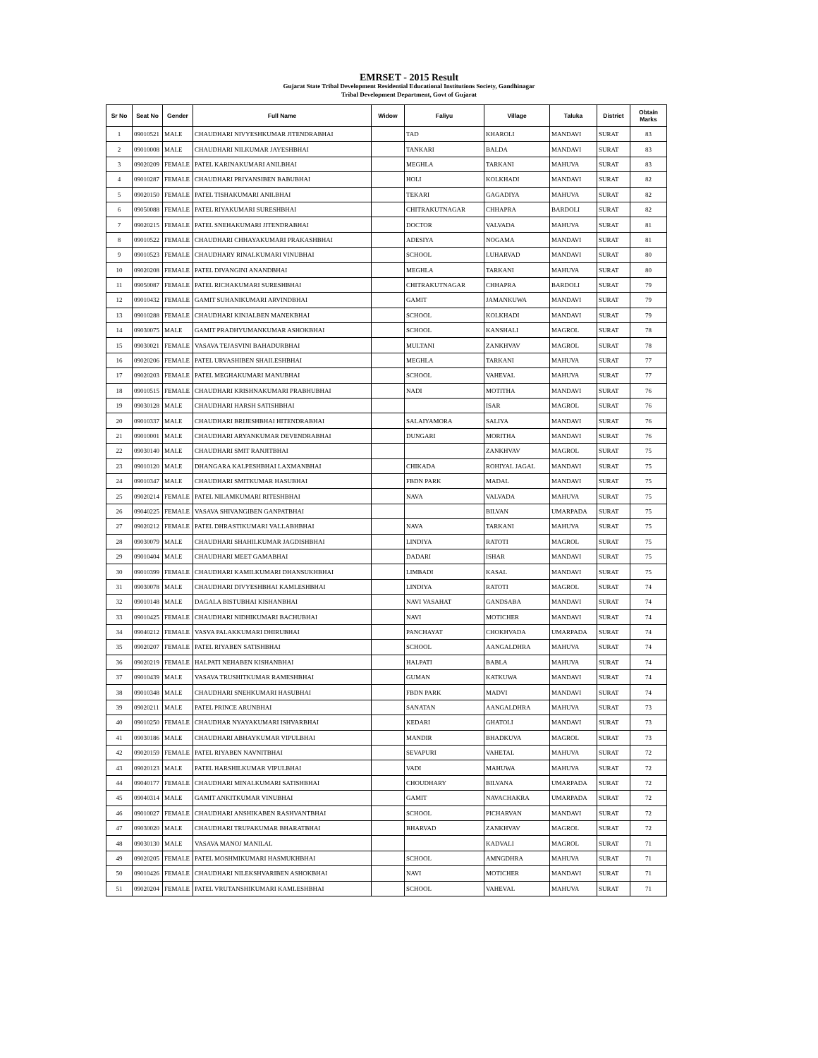EMRSET - 2015 Result
Gujarat State Tribal Development Residential Educational Institutions Society, Gandhinagar
Tribal Development Department, Govt of Gujarat
| Sr No | Seat No | Gender | Full Name | Widow | Faliyu | Village | Taluka | District | Obtain Marks |
| --- | --- | --- | --- | --- | --- | --- | --- | --- | --- |
| 1 | 09010521 | MALE | CHAUDHARI NIVYESHKUMAR JITENDRABHAI | | TAD | KHAROLI | MANDAVI | SURAT | 83 |
| 2 | 09010008 | MALE | CHAUDHARI NILKUMAR JAYESHBHAI | | TANKARI | BALDA | MANDAVI | SURAT | 83 |
| 3 | 09020209 | FEMALE | PATEL KARINAKUMARI ANILBHAI | | MEGHLA | TARKANI | MAHUVA | SURAT | 83 |
| 4 | 09010287 | FEMALE | CHAUDHARI PRIYANSIBEN BABUBHAI | | HOLI | KOLKHADI | MANDAVI | SURAT | 82 |
| 5 | 09020150 | FEMALE | PATEL TISHAKUMARI ANILBHAI | | TEKARI | GAGADIYA | MAHUVA | SURAT | 82 |
| 6 | 09050088 | FEMALE | PATEL RIYAKUMARI SURESHBHAI | | CHITRAKUTNAGAR | CHHAPRA | BARDOLI | SURAT | 82 |
| 7 | 09020215 | FEMALE | PATEL SNEHAKUMARI JITENDRABHAI | | DOCTOR | VALVADA | MAHUVA | SURAT | 81 |
| 8 | 09010522 | FEMALE | CHAUDHARI CHHAYAKUMARI PRAKASHBHAI | | ADESIYA | NOGAMA | MANDAVI | SURAT | 81 |
| 9 | 09010523 | FEMALE | CHAUDHARY RINALKUMARI VINUBHAI | | SCHOOL | LUHARVAD | MANDAVI | SURAT | 80 |
| 10 | 09020208 | FEMALE | PATEL DIVANGINI ANANDBHAI | | MEGHLA | TARKANI | MAHUVA | SURAT | 80 |
| 11 | 09050087 | FEMALE | PATEL RICHAKUMARI SURESHBHAI | | CHITRAKUTNAGAR | CHHAPRA | BARDOLI | SURAT | 79 |
| 12 | 09010432 | FEMALE | GAMIT SUHANIKUMARI ARVINDBHAI | | GAMIT | JAMANKUWA | MANDAVI | SURAT | 79 |
| 13 | 09010288 | FEMALE | CHAUDHARI KINJALBEN MANEKBHAI | | SCHOOL | KOLKHADI | MANDAVI | SURAT | 79 |
| 14 | 09030075 | MALE | GAMIT PRADHYUMANKUMAR ASHOKBHAI | | SCHOOL | KANSHALI | MAGROL | SURAT | 78 |
| 15 | 09030021 | FEMALE | VASAVA TEJASVINI BAHADURBHAI | | MULTANI | ZANKHVAV | MAGROL | SURAT | 78 |
| 16 | 09020206 | FEMALE | PATEL URVASHIBEN SHAILESHBHAI | | MEGHLA | TARKANI | MAHUVA | SURAT | 77 |
| 17 | 09020203 | FEMALE | PATEL MEGHAKUMARI MANUBHAI | | SCHOOL | VAHEVAL | MAHUVA | SURAT | 77 |
| 18 | 09010515 | FEMALE | CHAUDHARI KRISHNAKUMARI PRABHUBHAI | | NADI | MOTITHA | MANDAVI | SURAT | 76 |
| 19 | 09030128 | MALE | CHAUDHARI HARSH SATISHBHAI | | | ISAR | MAGROL | SURAT | 76 |
| 20 | 09010337 | MALE | CHAUDHARI BRIJESHBHAI HITENDRABHAI | | SALAIYAMORA | SALIYA | MANDAVI | SURAT | 76 |
| 21 | 09010001 | MALE | CHAUDHARI ARYANKUMAR DEVENDRABHAI | | DUNGARI | MORITHA | MANDAVI | SURAT | 76 |
| 22 | 09030140 | MALE | CHAUDHARI SMIT RANJITBHAI | | | ZANKHVAV | MAGROL | SURAT | 75 |
| 23 | 09010120 | MALE | DHANGARA KALPESHBHAI LAXMANBHAI | | CHIKADA | ROHIYAL JAGAL | MANDAVI | SURAT | 75 |
| 24 | 09010347 | MALE | CHAUDHARI SMITKUMAR HASUBHAI | | FBDN PARK | MADAL | MANDAVI | SURAT | 75 |
| 25 | 09020214 | FEMALE | PATEL NILAMKUMARI RITESHBHAI | | NAVA | VALVADA | MAHUVA | SURAT | 75 |
| 26 | 09040225 | FEMALE | VASAVA SHIVANGIBEN GANPATBHAI | | | BILVAN | UMARPADA | SURAT | 75 |
| 27 | 09020212 | FEMALE | PATEL DHRASTIKUMARI VALLABHBHAI | | NAVA | TARKANI | MAHUVA | SURAT | 75 |
| 28 | 09030079 | MALE | CHAUDHARI SHAHILKUMAR JAGDISHBHAI | | LINDIYA | RATOTI | MAGROL | SURAT | 75 |
| 29 | 09010404 | MALE | CHAUDHARI MEET GAMABHAI | | DADARI | ISHAR | MANDAVI | SURAT | 75 |
| 30 | 09010399 | FEMALE | CHAUDHARI KAMILKUMARI DHANSUKHBHAI | | LIMBADI | KASAL | MANDAVI | SURAT | 75 |
| 31 | 09030078 | MALE | CHAUDHARI DIVYESHBHAI KAMLESHBHAI | | LINDIYA | RATOTI | MAGROL | SURAT | 74 |
| 32 | 09010148 | MALE | DAGALA BISTUBHAI KISHANBHAI | | NAVI VASAHAT | GANDSABA | MANDAVI | SURAT | 74 |
| 33 | 09010425 | FEMALE | CHAUDHARI NIDHIKUMARI BACHUBHAI | | NAVI | MOTICHER | MANDAVI | SURAT | 74 |
| 34 | 09040212 | FEMALE | VASVA PALAKKUMARI DHIRUBHAI | | PANCHAYAT | CHOKHVADA | UMARPADA | SURAT | 74 |
| 35 | 09020207 | FEMALE | PATEL RIYABEN SATISHBHAI | | SCHOOL | AANGALDHRA | MAHUVA | SURAT | 74 |
| 36 | 09020219 | FEMALE | HALPATI NEHABEN KISHANBHAI | | HALPATI | BABLA | MAHUVA | SURAT | 74 |
| 37 | 09010439 | MALE | VASAVA TRUSHITKUMAR RAMESHBHAI | | GUMAN | KATKUWA | MANDAVI | SURAT | 74 |
| 38 | 09010348 | MALE | CHAUDHARI SNEHKUMARI HASUBHAI | | FBDN PARK | MADVI | MANDAVI | SURAT | 74 |
| 39 | 09020211 | MALE | PATEL PRINCE ARUNBHAI | | SANATAN | AANGALDHRA | MAHUVA | SURAT | 73 |
| 40 | 09010250 | FEMALE | CHAUDHAR NYAYAKUMARI ISHVARBHAI | | KEDARI | GHATOLI | MANDAVI | SURAT | 73 |
| 41 | 09030186 | MALE | CHAUDHARI ABHAYKUMAR VIPULBHAI | | MANDIR | BHADKUVA | MAGROL | SURAT | 73 |
| 42 | 09020159 | FEMALE | PATEL RIYABEN NAVNITBHAI | | SEVAPURI | VAHETAL | MAHUVA | SURAT | 72 |
| 43 | 09020123 | MALE | PATEL HARSHILKUMAR VIPULBHAI | | VADI | MAHUWA | MAHUVA | SURAT | 72 |
| 44 | 09040177 | FEMALE | CHAUDHARI MINALKUMARI SATISHBHAI | | CHOUDHARY | BILVANA | UMARPADA | SURAT | 72 |
| 45 | 09040314 | MALE | GAMIT ANKITKUMAR VINUBHAI | | GAMIT | NAVACHAKRA | UMARPADA | SURAT | 72 |
| 46 | 09010027 | FEMALE | CHAUDHARI ANSHIKABEN RASHVANTBHAI | | SCHOOL | PICHARVAN | MANDAVI | SURAT | 72 |
| 47 | 09030020 | MALE | CHAUDHARI TRUPAKUMAR BHARATBHAI | | BHARVAD | ZANKHVAV | MAGROL | SURAT | 72 |
| 48 | 09030130 | MALE | VASAVA MANOJ MANILAL | | | KADVALI | MAGROL | SURAT | 71 |
| 49 | 09020205 | FEMALE | PATEL MOSHMIKUMARI HASMUKHBHAI | | SCHOOL | AMNGDHRA | MAHUVA | SURAT | 71 |
| 50 | 09010426 | FEMALE | CHAUDHARI NILEKSHVARIBEN ASHOKBHAI | | NAVI | MOTICHER | MANDAVI | SURAT | 71 |
| 51 | 09020204 | FEMALE | PATEL VRUTANSHIKUMARI KAMLESHBHAI | | SCHOOL | VAHEVAL | MAHUVA | SURAT | 71 |